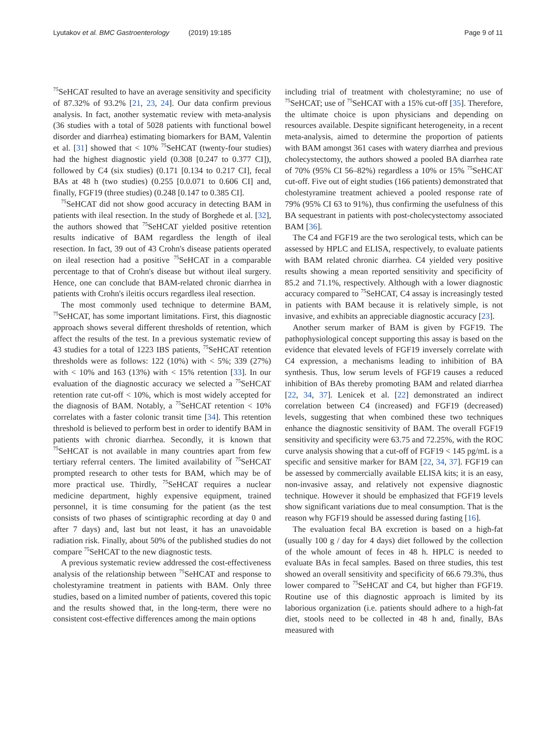Lyutakov et al. BMC Gastroenterology (2019) 19:185
Page 9 of 11
<sup>75</sup>SeHCAT resulted to have an average sensitivity and specificity of 87.32% of 93.2% [21, 23, 24]. Our data confirm previous analysis. In fact, another systematic review with meta-analysis (36 studies with a total of 5028 patients with functional bowel disorder and diarrhea) estimating biomarkers for BAM, Valentin et al. [31] showed that < 10% <sup>75</sup>SeHCAT (twenty-four studies) had the highest diagnostic yield (0.308 [0.247 to 0.377 CI]), followed by C4 (six studies) (0.171 [0.134 to 0.217 CI], fecal BAs at 48 h (two studies) (0.255 [0.0.071 to 0.606 CI] and, finally, FGF19 (three studies) (0.248 [0.147 to 0.385 CI].
<sup>75</sup>SeHCAT did not show good accuracy in detecting BAM in patients with ileal resection. In the study of Borghede et al. [32], the authors showed that <sup>75</sup>SeHCAT yielded positive retention results indicative of BAM regardless the length of ileal resection. In fact, 39 out of 43 Crohn's disease patients operated on ileal resection had a positive <sup>75</sup>SeHCAT in a comparable percentage to that of Crohn's disease but without ileal surgery. Hence, one can conclude that BAM-related chronic diarrhea in patients with Crohn's ileitis occurs regardless ileal resection.
The most commonly used technique to determine BAM, <sup>75</sup>SeHCAT, has some important limitations. First, this diagnostic approach shows several different thresholds of retention, which affect the results of the test. In a previous systematic review of 43 studies for a total of 1223 IBS patients, <sup>75</sup>SeHCAT retention thresholds were as follows: 122 (10%) with < 5%; 339 (27%) with < 10% and 163 (13%) with < 15% retention [33]. In our evaluation of the diagnostic accuracy we selected a <sup>75</sup>SeHCAT retention rate cut-off < 10%, which is most widely accepted for the diagnosis of BAM. Notably, a <sup>75</sup>SeHCAT retention < 10% correlates with a faster colonic transit time [34]. This retention threshold is believed to perform best in order to identify BAM in patients with chronic diarrhea. Secondly, it is known that <sup>75</sup>SeHCAT is not available in many countries apart from few tertiary referral centers. The limited availability of <sup>75</sup>SeHCAT prompted research to other tests for BAM, which may be of more practical use. Thirdly, <sup>75</sup>SeHCAT requires a nuclear medicine department, highly expensive equipment, trained personnel, it is time consuming for the patient (as the test consists of two phases of scintigraphic recording at day 0 and after 7 days) and, last but not least, it has an unavoidable radiation risk. Finally, about 50% of the published studies do not compare <sup>75</sup>SeHCAT to the new diagnostic tests.
A previous systematic review addressed the cost-effectiveness analysis of the relationship between <sup>75</sup>SeHCAT and response to cholestyramine treatment in patients with BAM. Only three studies, based on a limited number of patients, covered this topic and the results showed that, in the long-term, there were no consistent cost-effective differences among the main options
including trial of treatment with cholestyramine; no use of <sup>75</sup>SeHCAT; use of <sup>75</sup>SeHCAT with a 15% cut-off [35]. Therefore, the ultimate choice is upon physicians and depending on resources available. Despite significant heterogeneity, in a recent meta-analysis, aimed to determine the proportion of patients with BAM amongst 361 cases with watery diarrhea and previous cholecystectomy, the authors showed a pooled BA diarrhea rate of 70% (95% CI 56–82%) regardless a 10% or 15% <sup>75</sup>SeHCAT cut-off. Five out of eight studies (166 patients) demonstrated that cholestyramine treatment achieved a pooled response rate of 79% (95% CI 63 to 91%), thus confirming the usefulness of this BA sequestrant in patients with post-cholecystectomy associated BAM [36].
The C4 and FGF19 are the two serological tests, which can be assessed by HPLC and ELISA, respectively, to evaluate patients with BAM related chronic diarrhea. C4 yielded very positive results showing a mean reported sensitivity and specificity of 85.2 and 71.1%, respectively. Although with a lower diagnostic accuracy compared to <sup>75</sup>SeHCAT, C4 assay is increasingly tested in patients with BAM because it is relatively simple, is not invasive, and exhibits an appreciable diagnostic accuracy [23].
Another serum marker of BAM is given by FGF19. The pathophysiological concept supporting this assay is based on the evidence that elevated levels of FGF19 inversely correlate with C4 expression, a mechanisms leading to inhibition of BA synthesis. Thus, low serum levels of FGF19 causes a reduced inhibition of BAs thereby promoting BAM and related diarrhea [22, 34, 37]. Lenicek et al. [22] demonstrated an indirect correlation between C4 (increased) and FGF19 (decreased) levels, suggesting that when combined these two techniques enhance the diagnostic sensitivity of BAM. The overall FGF19 sensitivity and specificity were 63.75 and 72.25%, with the ROC curve analysis showing that a cut-off of FGF19 < 145 pg/mL is a specific and sensitive marker for BAM [22, 34, 37]. FGF19 can be assessed by commercially available ELISA kits; it is an easy, non-invasive assay, and relatively not expensive diagnostic technique. However it should be emphasized that FGF19 levels show significant variations due to meal consumption. That is the reason why FGF19 should be assessed during fasting [16].
The evaluation fecal BA excretion is based on a high-fat (usually 100 g / day for 4 days) diet followed by the collection of the whole amount of feces in 48 h. HPLC is needed to evaluate BAs in fecal samples. Based on three studies, this test showed an overall sensitivity and specificity of 66.6 79.3%, thus lower compared to <sup>75</sup>SeHCAT and C4, but higher than FGF19. Routine use of this diagnostic approach is limited by its laborious organization (i.e. patients should adhere to a high-fat diet, stools need to be collected in 48 h and, finally, BAs measured with